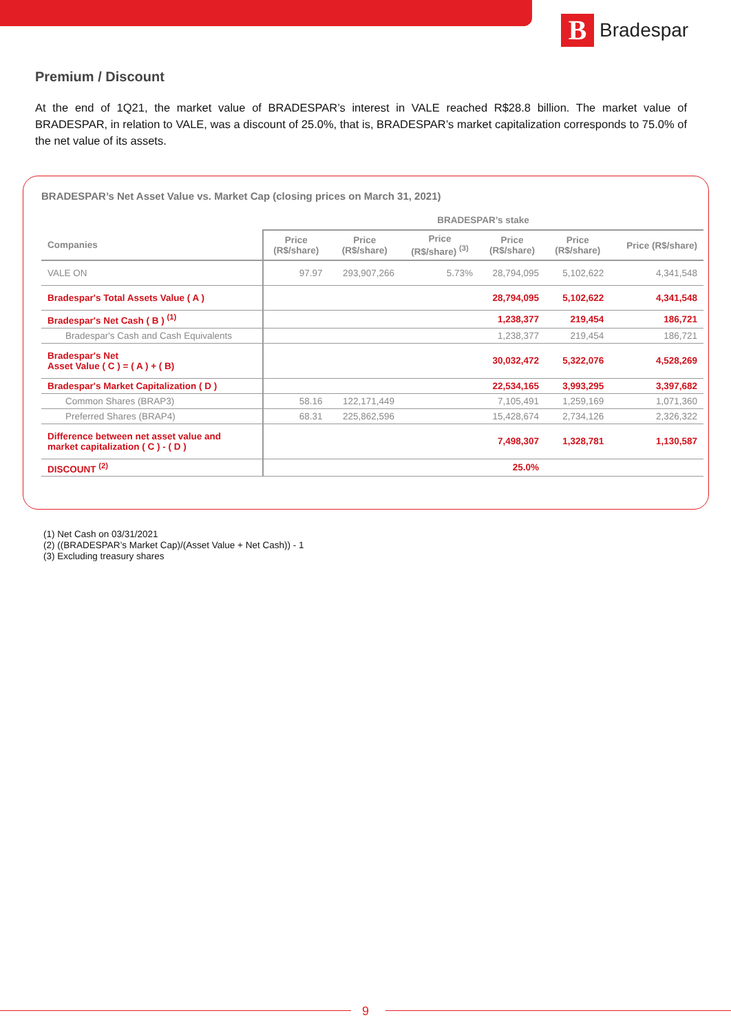B
Bradespar
Premium / Discount
At the end of 1Q21, the market value of BRADESPAR’s interest in VALE reached R$28.8 billion. The market value of BRADESPAR, in relation to VALE, was a discount of 25.0%, that is, BRADESPAR’s market capitalization corresponds to 75.0% of the net value of its assets.
BRADESPAR’s Net Asset Value vs. Market Cap (closing prices on March 31, 2021)
| | BRADESPAR’s stake | | | | | |
| --- | --- | --- | --- | --- | --- | --- |
| Companies | Price (R$/share) | Price (R$/share) | Price (R$/share) <sup>(3)</sup> | Price (R$/share) | Price (R$/share) | Price (R$/share) |
| VALE ON | 97.97 | 293,907,266 | 5.73% | 28,794,095 | 5,102,622 | 4,341,548 |
| Bradespar's Total Assets Value ( A ) | | | | 28,794,095 | 5,102,622 | 4,341,548 |
| Bradespar's Net Cash ( B ) <sup>(1)</sup> | | | | 1,238,377 | 219,454 | 186,721 |
| Bradespar's Cash and Cash Equivalents | | | | 1,238,377 | 219,454 | 186,721 |
| Bradespar's Net Asset Value ( C ) = ( A ) + ( B) | | | | 30,032,472 | 5,322,076 | 4,528,269 |
| Bradespar's Market Capitalization ( D ) | | | | 22,534,165 | 3,993,295 | 3,397,682 |
| Common Shares (BRAP3) | 58.16 | 122,171,449 | | 7,105,491 | 1,259,169 | 1,071,360 |
| Preferred Shares (BRAP4) | 68.31 | 225,862,596 | | 15,428,674 | 2,734,126 | 2,326,322 |
| Difference between net asset value and market capitalization ( C ) - ( D ) | | | | 7,498,307 | 1,328,781 | 1,130,587 |
| DISCOUNT <sup>(2)</sup> | | | | 25.0% | | |
(1) Net Cash on 03/31/2021
(2) ((BRADESPAR’s Market Cap)/(Asset Value + Net Cash)) - 1
(3) Excluding treasury shares
9